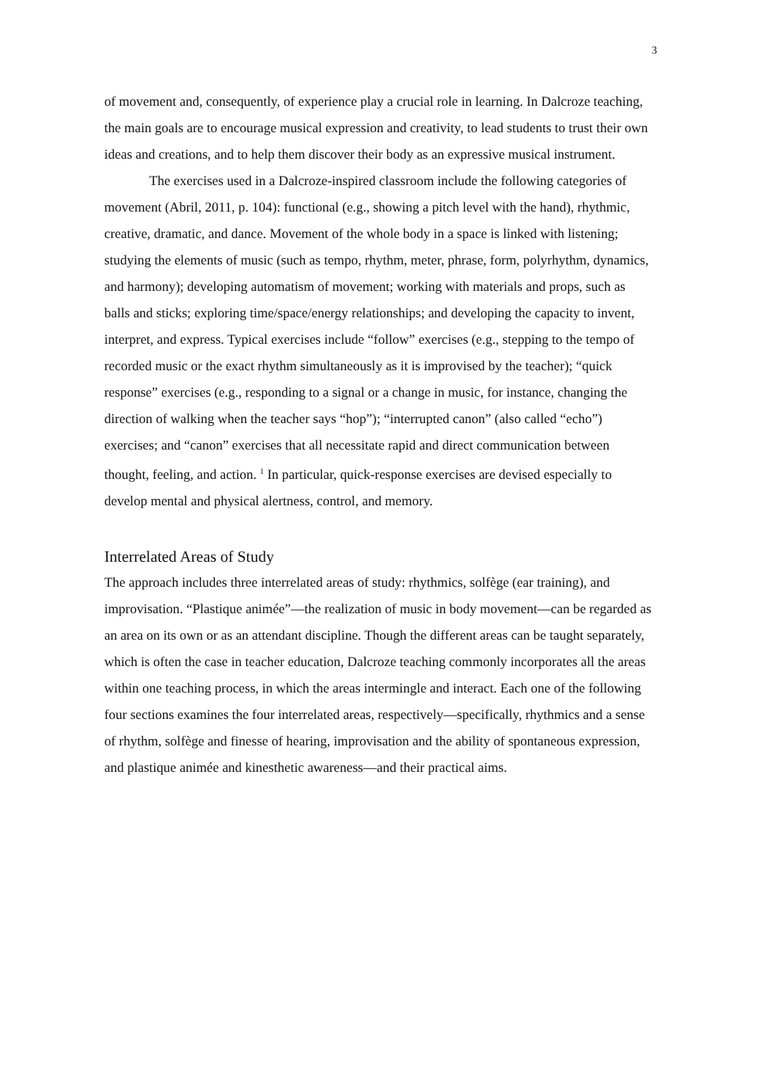3
of movement and, consequently, of experience play a crucial role in learning. In Dalcroze teaching, the main goals are to encourage musical expression and creativity, to lead students to trust their own ideas and creations, and to help them discover their body as an expressive musical instrument.
The exercises used in a Dalcroze-inspired classroom include the following categories of movement (Abril, 2011, p. 104): functional (e.g., showing a pitch level with the hand), rhythmic, creative, dramatic, and dance. Movement of the whole body in a space is linked with listening; studying the elements of music (such as tempo, rhythm, meter, phrase, form, polyrhythm, dynamics, and harmony); developing automatism of movement; working with materials and props, such as balls and sticks; exploring time/space/energy relationships; and developing the capacity to invent, interpret, and express. Typical exercises include “follow” exercises (e.g., stepping to the tempo of recorded music or the exact rhythm simultaneously as it is improvised by the teacher); “quick response” exercises (e.g., responding to a signal or a change in music, for instance, changing the direction of walking when the teacher says “hop”); “interrupted canon” (also called “echo”) exercises; and “canon” exercises that all necessitate rapid and direct communication between thought, feeling, and action. <sup>1</sup> In particular, quick-response exercises are devised especially to develop mental and physical alertness, control, and memory.
Interrelated Areas of Study
The approach includes three interrelated areas of study: rhythmics, solfège (ear training), and improvisation. “Plastique animée”—the realization of music in body movement—can be regarded as an area on its own or as an attendant discipline. Though the different areas can be taught separately, which is often the case in teacher education, Dalcroze teaching commonly incorporates all the areas within one teaching process, in which the areas intermingle and interact. Each one of the following four sections examines the four interrelated areas, respectively—specifically, rhythmics and a sense of rhythm, solfège and finesse of hearing, improvisation and the ability of spontaneous expression, and plastique animée and kinesthetic awareness—and their practical aims.